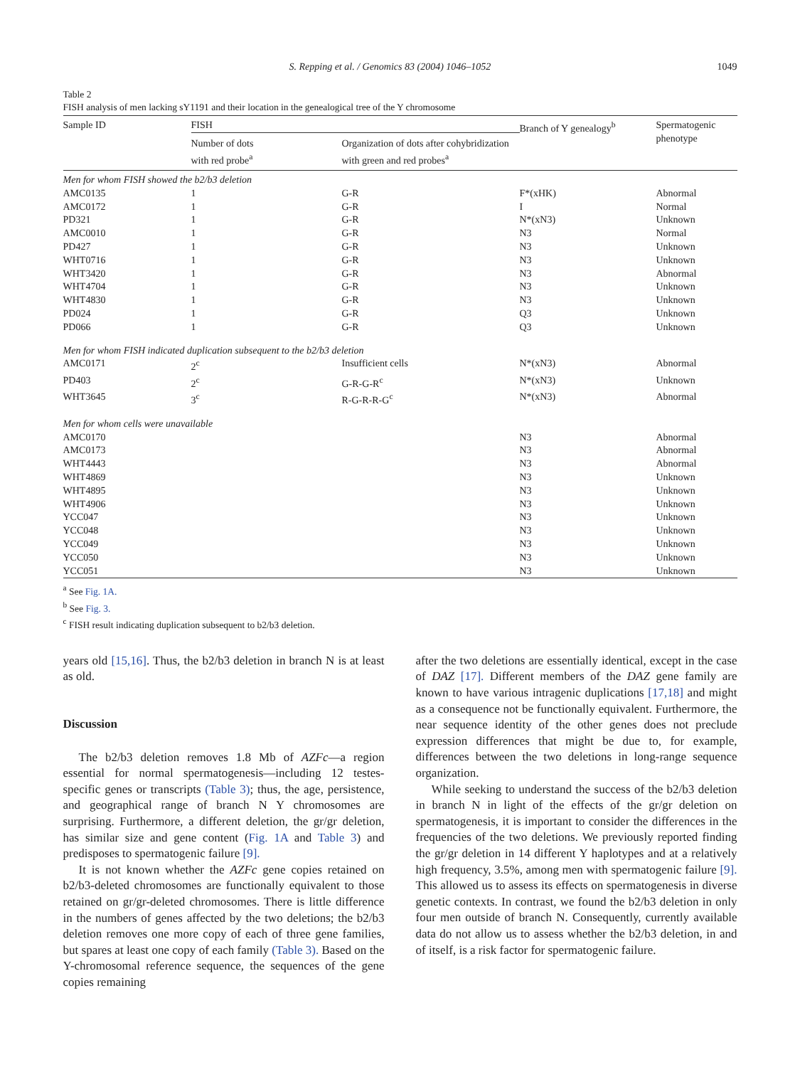S. Repping et al. / Genomics 83 (2004) 1046–1052 1049
Table 2
FISH analysis of men lacking sY1191 and their location in the genealogical tree of the Y chromosome
| Sample ID | FISH | | Branch of Y genealogy<sup>b</sup> | Spermatogenic phenotype |
| --- | --- | --- | --- | --- |
| | Number of dots with red probe<sup>a</sup> | Organization of dots after cohybridization with green and red probes<sup>a</sup> | | |
| Men for whom FISH showed the b2/b3 deletion | | | | |
| AMC0135 | 1 | G-R | F*(xHK) | Abnormal |
| AMC0172 | 1 | G-R | I | Normal |
| PD321 | 1 | G-R | N*(xN3) | Unknown |
| AMC0010 | 1 | G-R | N3 | Normal |
| PD427 | 1 | G-R | N3 | Unknown |
| WHT0716 | 1 | G-R | N3 | Unknown |
| WHT3420 | 1 | G-R | N3 | Abnormal |
| WHT4704 | 1 | G-R | N3 | Unknown |
| WHT4830 | 1 | G-R | N3 | Unknown |
| PD024 | 1 | G-R | Q3 | Unknown |
| PD066 | 1 | G-R | Q3 | Unknown |
| Men for whom FISH indicated duplication subsequent to the b2/b3 deletion | | | | |
| AMC0171 | 2<sup>c</sup> | Insufficient cells | N*(xN3) | Abnormal |
| PD403 | 2<sup>c</sup> | G-R-G-R<sup>c</sup> | N*(xN3) | Unknown |
| WHT3645 | 3<sup>c</sup> | R-G-R-R-G<sup>c</sup> | N*(xN3) | Abnormal |
| Men for whom cells were unavailable | | | | |
| AMC0170 | | | N3 | Abnormal |
| AMC0173 | | | N3 | Abnormal |
| WHT4443 | | | N3 | Abnormal |
| WHT4869 | | | N3 | Unknown |
| WHT4895 | | | N3 | Unknown |
| WHT4906 | | | N3 | Unknown |
| YCC047 | | | N3 | Unknown |
| YCC048 | | | N3 | Unknown |
| YCC049 | | | N3 | Unknown |
| YCC050 | | | N3 | Unknown |
| YCC051 | | | N3 | Unknown |
<sup>a</sup> See Fig. 1A.
<sup>b</sup> See Fig. 3.
<sup>c</sup> FISH result indicating duplication subsequent to b2/b3 deletion.
years old [15,16]. Thus, the b2/b3 deletion in branch N is at least as old.
Discussion
The b2/b3 deletion removes 1.8 Mb of AZFc—a region essential for normal spermatogenesis—including 12 testes-specific genes or transcripts (Table 3); thus, the age, persistence, and geographical range of branch N Y chromosomes are surprising. Furthermore, a different deletion, the gr/gr deletion, has similar size and gene content (Fig. 1A and Table 3) and predisposes to spermatogenic failure [9].
It is not known whether the AZFc gene copies retained on b2/b3-deleted chromosomes are functionally equivalent to those retained on gr/gr-deleted chromosomes. There is little difference in the numbers of genes affected by the two deletions; the b2/b3 deletion removes one more copy of each of three gene families, but spares at least one copy of each family (Table 3). Based on the Y-chromosomal reference sequence, the sequences of the gene copies remaining
after the two deletions are essentially identical, except in the case of DAZ [17]. Different members of the DAZ gene family are known to have various intragenic duplications [17,18] and might as a consequence not be functionally equivalent. Furthermore, the near sequence identity of the other genes does not preclude expression differences that might be due to, for example, differences between the two deletions in long-range sequence organization.
While seeking to understand the success of the b2/b3 deletion in branch N in light of the effects of the gr/gr deletion on spermatogenesis, it is important to consider the differences in the frequencies of the two deletions. We previously reported finding the gr/gr deletion in 14 different Y haplotypes and at a relatively high frequency, 3.5%, among men with spermatogenic failure [9]. This allowed us to assess its effects on spermatogenesis in diverse genetic contexts. In contrast, we found the b2/b3 deletion in only four men outside of branch N. Consequently, currently available data do not allow us to assess whether the b2/b3 deletion, in and of itself, is a risk factor for spermatogenic failure.